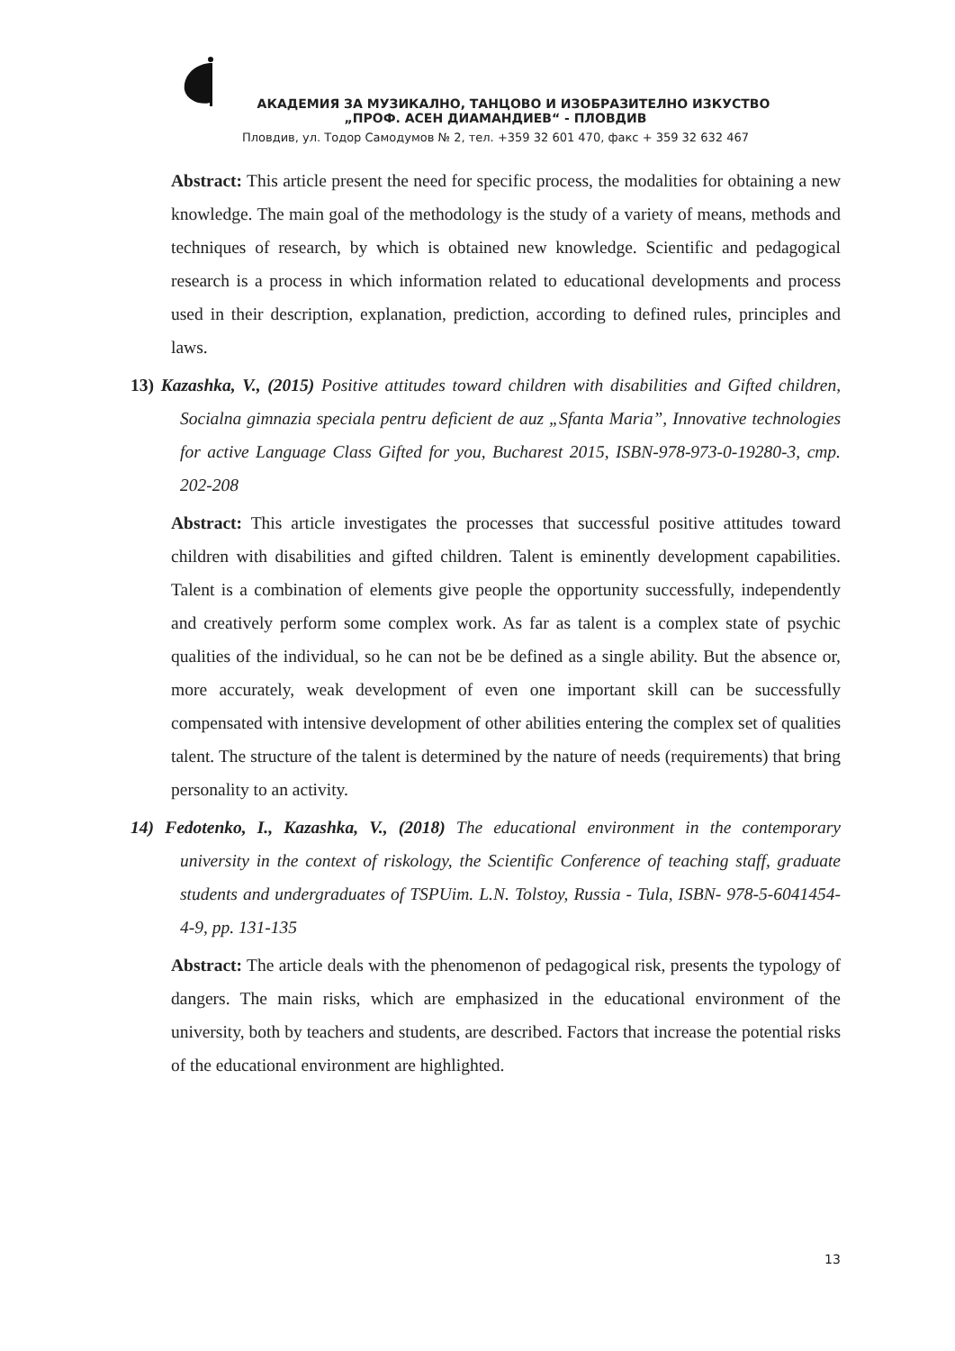АКАДЕМИЯ ЗА МУЗИКАЛНО, ТАНЦОВО И ИЗОБРАЗИТЕЛНО ИЗКУСТВО
„ПРОФ. АСЕН ДИАМАНДИЕВ“ - ПЛОВДИВ
Пловдив, ул. Тодор Самодумов № 2, тел. +359 32 601 470, факс + 359 32 632 467
Abstract: This article present the need for specific process, the modalities for obtaining a new knowledge. The main goal of the methodology is the study of a variety of means, methods and techniques of research, by which is obtained new knowledge. Scientific and pedagogical research is a process in which information related to educational developments and process used in their description, explanation, prediction, according to defined rules, principles and laws.
13) Kazashka, V., (2015) Positive attitudes toward children with disabilities and Gifted children, Socialna gimnazia speciala pentru deficient de auz „Sfanta Maria”, Innovative technologies for active Language Class Gifted for you, Bucharest 2015, ISBN-978-973-0-19280-3, стр. 202-208
Abstract: This article investigates the processes that successful positive attitudes toward children with disabilities and gifted children. Talent is eminently development capabilities. Talent is a combination of elements give people the opportunity successfully, independently and creatively perform some complex work. As far as talent is a complex state of psychic qualities of the individual, so he can not be be defined as a single ability. But the absence or, more accurately, weak development of even one important skill can be successfully compensated with intensive development of other abilities entering the complex set of qualities talent. The structure of the talent is determined by the nature of needs (requirements) that bring personality to an activity.
14) Fedotenko, I., Kazashka, V., (2018) The educational environment in the contemporary university in the context of riskology, the Scientific Conference of teaching staff, graduate students and undergraduates of TSPUim. L.N. Tolstoy, Russia - Tula, ISBN- 978-5-6041454-4-9, pp. 131-135
Abstract: The article deals with the phenomenon of pedagogical risk, presents the typology of dangers. The main risks, which are emphasized in the educational environment of the university, both by teachers and students, are described. Factors that increase the potential risks of the educational environment are highlighted.
13